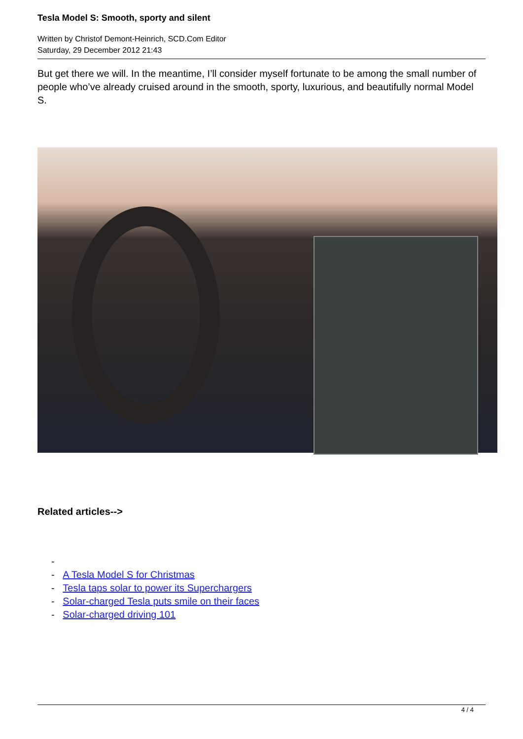Tesla Model S: Smooth, sporty and silent
Written by Christof Demont-Heinrich, SCD.Com Editor
Saturday, 29 December 2012 21:43
But get there we will. In the meantime, I’ll consider myself fortunate to be among the small number of people who’ve already cruised around in the smooth, sporty, luxurious, and beautifully normal Model S.
Related articles-->
-
- A Tesla Model S for Christmas
- Tesla taps solar to power its Superchargers
- Solar-charged Tesla puts smile on their faces
- Solar-charged driving 101
4 / 4